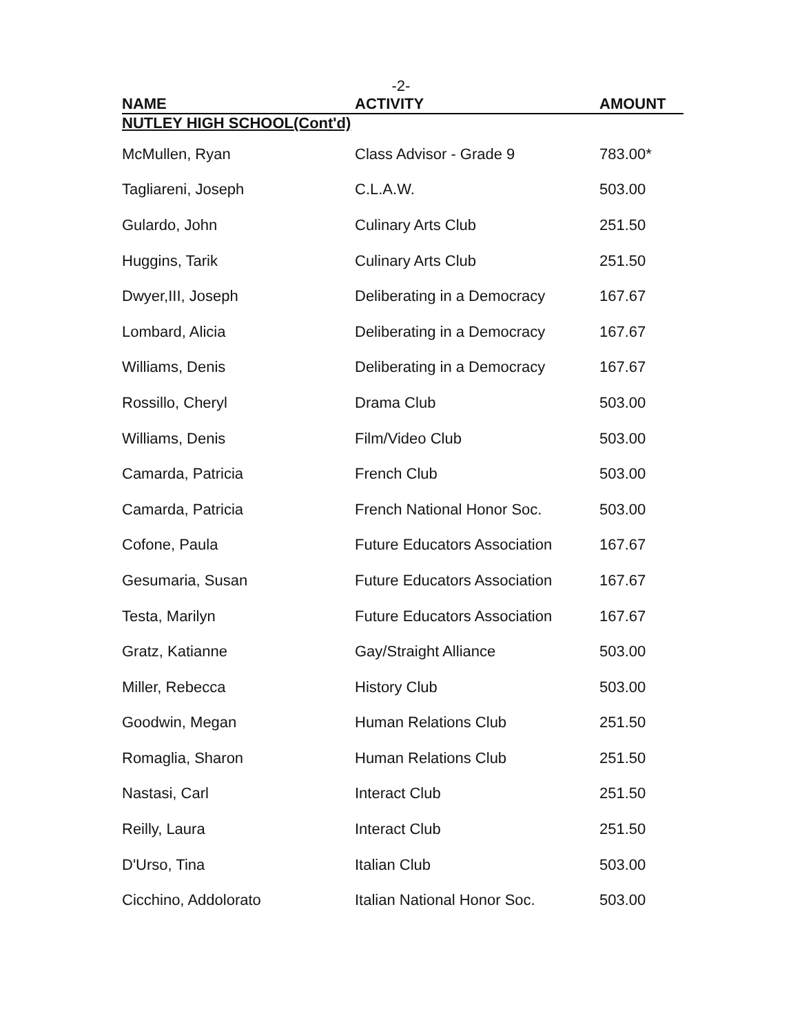-2-
| NAME | ACTIVITY | AMOUNT |
| --- | --- | --- |
| NUTLEY HIGH SCHOOL(Cont'd) | | |
| McMullen, Ryan | Class Advisor - Grade 9 | 783.00* |
| Tagliareni, Joseph | C.L.A.W. | 503.00 |
| Gulardo, John | Culinary Arts Club | 251.50 |
| Huggins, Tarik | Culinary Arts Club | 251.50 |
| Dwyer,III, Joseph | Deliberating in a Democracy | 167.67 |
| Lombard, Alicia | Deliberating in a Democracy | 167.67 |
| Williams, Denis | Deliberating in a Democracy | 167.67 |
| Rossillo, Cheryl | Drama Club | 503.00 |
| Williams, Denis | Film/Video Club | 503.00 |
| Camarda, Patricia | French Club | 503.00 |
| Camarda, Patricia | French National Honor Soc. | 503.00 |
| Cofone, Paula | Future Educators Association | 167.67 |
| Gesumaria, Susan | Future Educators Association | 167.67 |
| Testa, Marilyn | Future Educators Association | 167.67 |
| Gratz, Katianne | Gay/Straight Alliance | 503.00 |
| Miller, Rebecca | History Club | 503.00 |
| Goodwin, Megan | Human Relations Club | 251.50 |
| Romaglia, Sharon | Human Relations Club | 251.50 |
| Nastasi, Carl | Interact Club | 251.50 |
| Reilly, Laura | Interact Club | 251.50 |
| D'Urso, Tina | Italian Club | 503.00 |
| Cicchino, Addolorato | Italian National Honor Soc. | 503.00 |